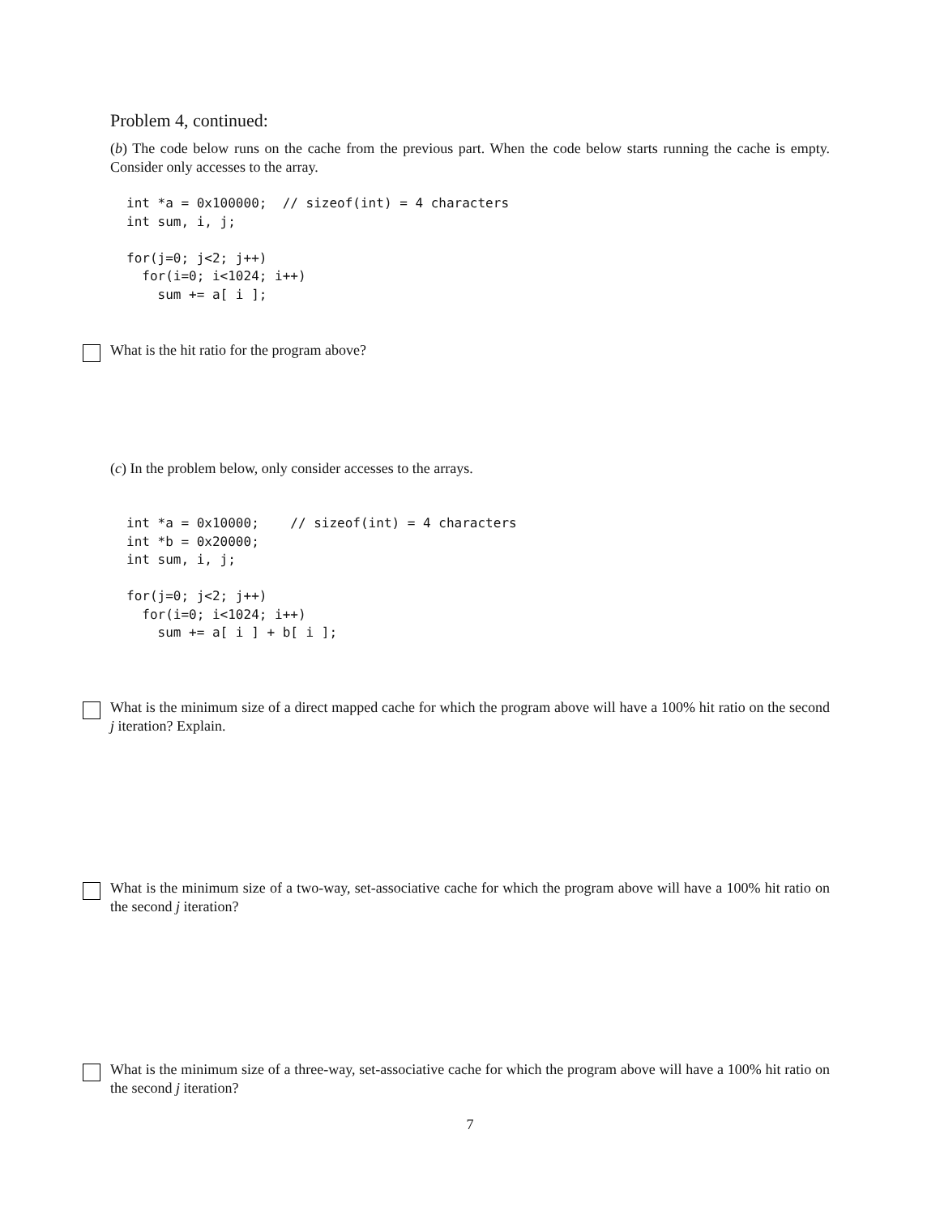Problem 4, continued:
(b) The code below runs on the cache from the previous part. When the code below starts running the cache is empty. Consider only accesses to the array.
int *a = 0x100000;  // sizeof(int) = 4 characters
int sum, i, j;

for(j=0; j<2; j++)
  for(i=0; i<1024; i++)
    sum += a[ i ];
What is the hit ratio for the program above?
(c) In the problem below, only consider accesses to the arrays.
int *a = 0x10000;    // sizeof(int) = 4 characters
int *b = 0x20000;
int sum, i, j;

for(j=0; j<2; j++)
  for(i=0; i<1024; i++)
    sum += a[ i ] + b[ i ];
What is the minimum size of a direct mapped cache for which the program above will have a 100% hit ratio on the second j iteration? Explain.
What is the minimum size of a two-way, set-associative cache for which the program above will have a 100% hit ratio on the second j iteration?
What is the minimum size of a three-way, set-associative cache for which the program above will have a 100% hit ratio on the second j iteration?
7